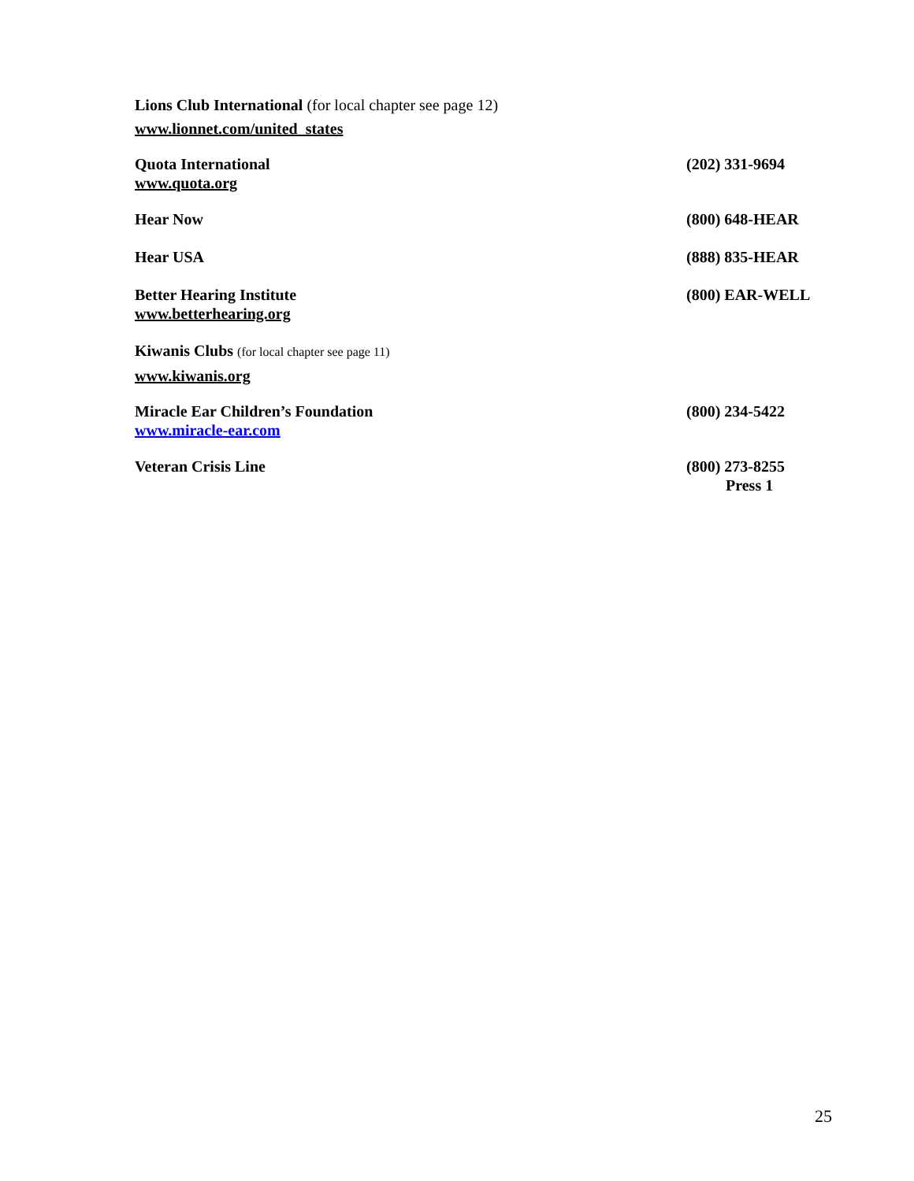Lions Club International (for local chapter see page 12)
www.lionnet.com/united_states
Quota International
www.quota.org
(202) 331-9694
Hear Now (800) 648-HEAR
Hear USA (888) 835-HEAR
Better Hearing Institute
www.betterhearing.org
(800) EAR-WELL
Kiwanis Clubs (for local chapter see page 11)
www.kiwanis.org
Miracle Ear Children’s Foundation
www.miracle-ear.com
(800) 234-5422
Veteran Crisis Line (800) 273-8255
Press 1
25